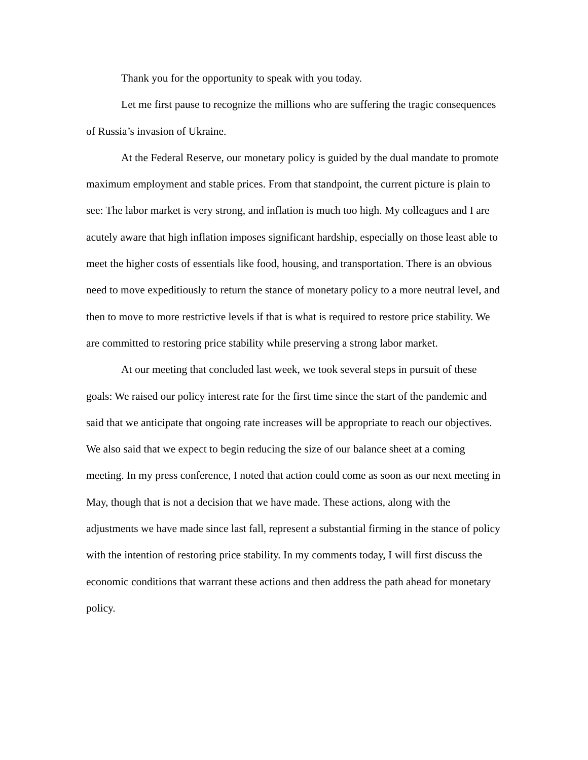Thank you for the opportunity to speak with you today.
Let me first pause to recognize the millions who are suffering the tragic consequences of Russia’s invasion of Ukraine.
At the Federal Reserve, our monetary policy is guided by the dual mandate to promote maximum employment and stable prices. From that standpoint, the current picture is plain to see: The labor market is very strong, and inflation is much too high. My colleagues and I are acutely aware that high inflation imposes significant hardship, especially on those least able to meet the higher costs of essentials like food, housing, and transportation. There is an obvious need to move expeditiously to return the stance of monetary policy to a more neutral level, and then to move to more restrictive levels if that is what is required to restore price stability. We are committed to restoring price stability while preserving a strong labor market.
At our meeting that concluded last week, we took several steps in pursuit of these goals: We raised our policy interest rate for the first time since the start of the pandemic and said that we anticipate that ongoing rate increases will be appropriate to reach our objectives. We also said that we expect to begin reducing the size of our balance sheet at a coming meeting. In my press conference, I noted that action could come as soon as our next meeting in May, though that is not a decision that we have made. These actions, along with the adjustments we have made since last fall, represent a substantial firming in the stance of policy with the intention of restoring price stability. In my comments today, I will first discuss the economic conditions that warrant these actions and then address the path ahead for monetary policy.